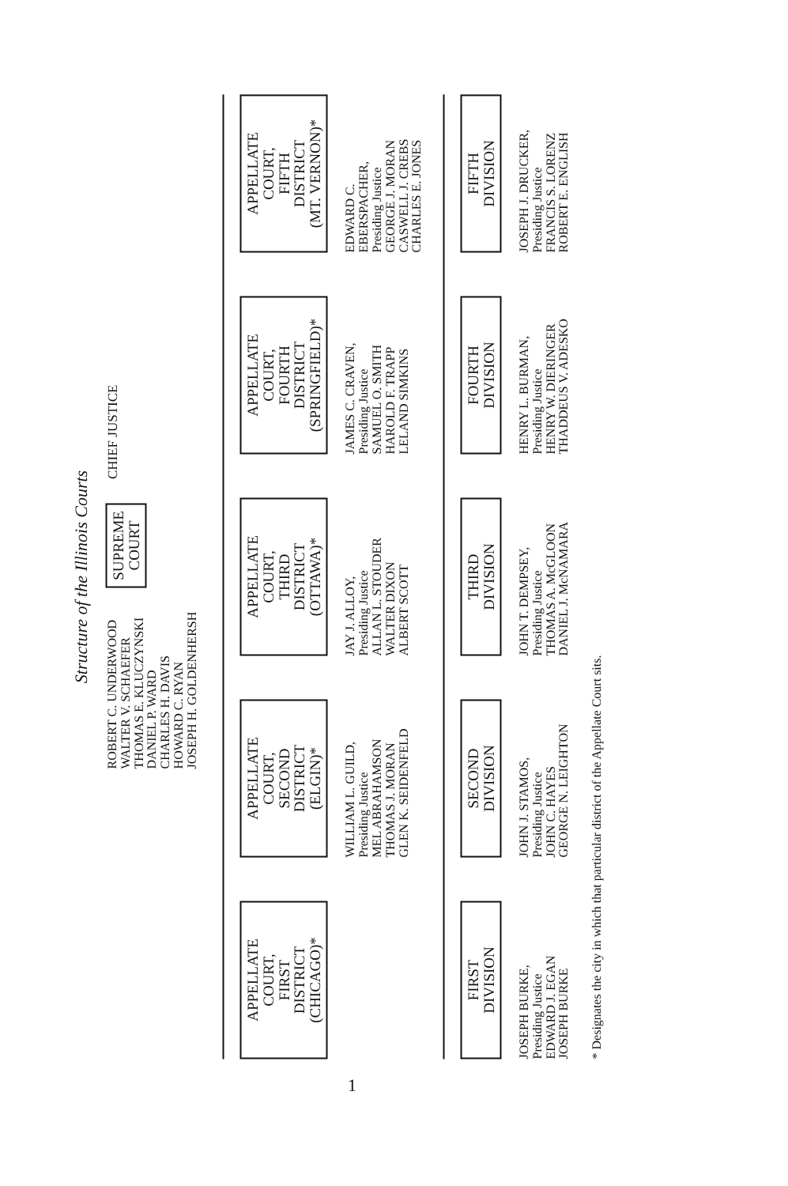Structure of the Illinois Courts
ROBERT C. UNDERWOOD
WALTER V. SCHAEFER
THOMAS E. KLUCZYNSKI
DANIEL P. WARD
CHARLES H. DAVIS
HOWARD C. RYAN
JOSEPH H. GOLDENHERSH
SUPREME
COURT
CHIEF JUSTICE
APPELLATE
COURT,
FIRST
DISTRICT
(CHICAGO)*
APPELLATE
COURT,
SECOND
DISTRICT
(ELGIN)*
WILLIAM L. GUILD,
Presiding Justice
MEL ABRAHAMSON
THOMAS J. MORAN
GLEN K. SEIDENFELD
APPELLATE
COURT,
THIRD
DISTRICT
(OTTAWA)*
JAY J. ALLOY,
Presiding Justice
ALLAN L. STOUDER
WALTER DIXON
ALBERT SCOTT
APPELLATE
COURT,
FOURTH
DISTRICT
(SPRINGFIELD)*
JAMES C. CRAVEN,
Presiding Justice
SAMUEL O. SMITH
HAROLD F. TRAPP
LELAND SIMKINS
APPELLATE
COURT,
FIFTH
DISTRICT
(MT. VERNON)*
EDWARD C.
EBERSPACHER,
Presiding Justice
GEORGE J. MORAN
CASWELL J. CREBS
CHARLES E. JONES
FIRST
DIVISION
JOSEPH BURKE,
Presiding Justice
EDWARD J. EGAN
JOSEPH BURKE
SECOND
DIVISION
JOHN J. STAMOS,
Presiding Justice
JOHN C. HAYES
GEORGE N. LEIGHTON
THIRD
DIVISION
JOHN T. DEMPSEY,
Presiding Justice
THOMAS A. McGLOON
DANIEL J. McNAMARA
FOURTH
DIVISION
HENRY L. BURMAN,
Presiding Justice
HENRY W. DIERINGER
THADDEUS V. ADESKO
FIFTH
DIVISION
JOSEPH J. DRUCKER,
Presiding Justice
FRANCIS S. LORENZ
ROBERT E. ENGLISH
* Designates the city in which that particular district of the Appellate Court sits.
1